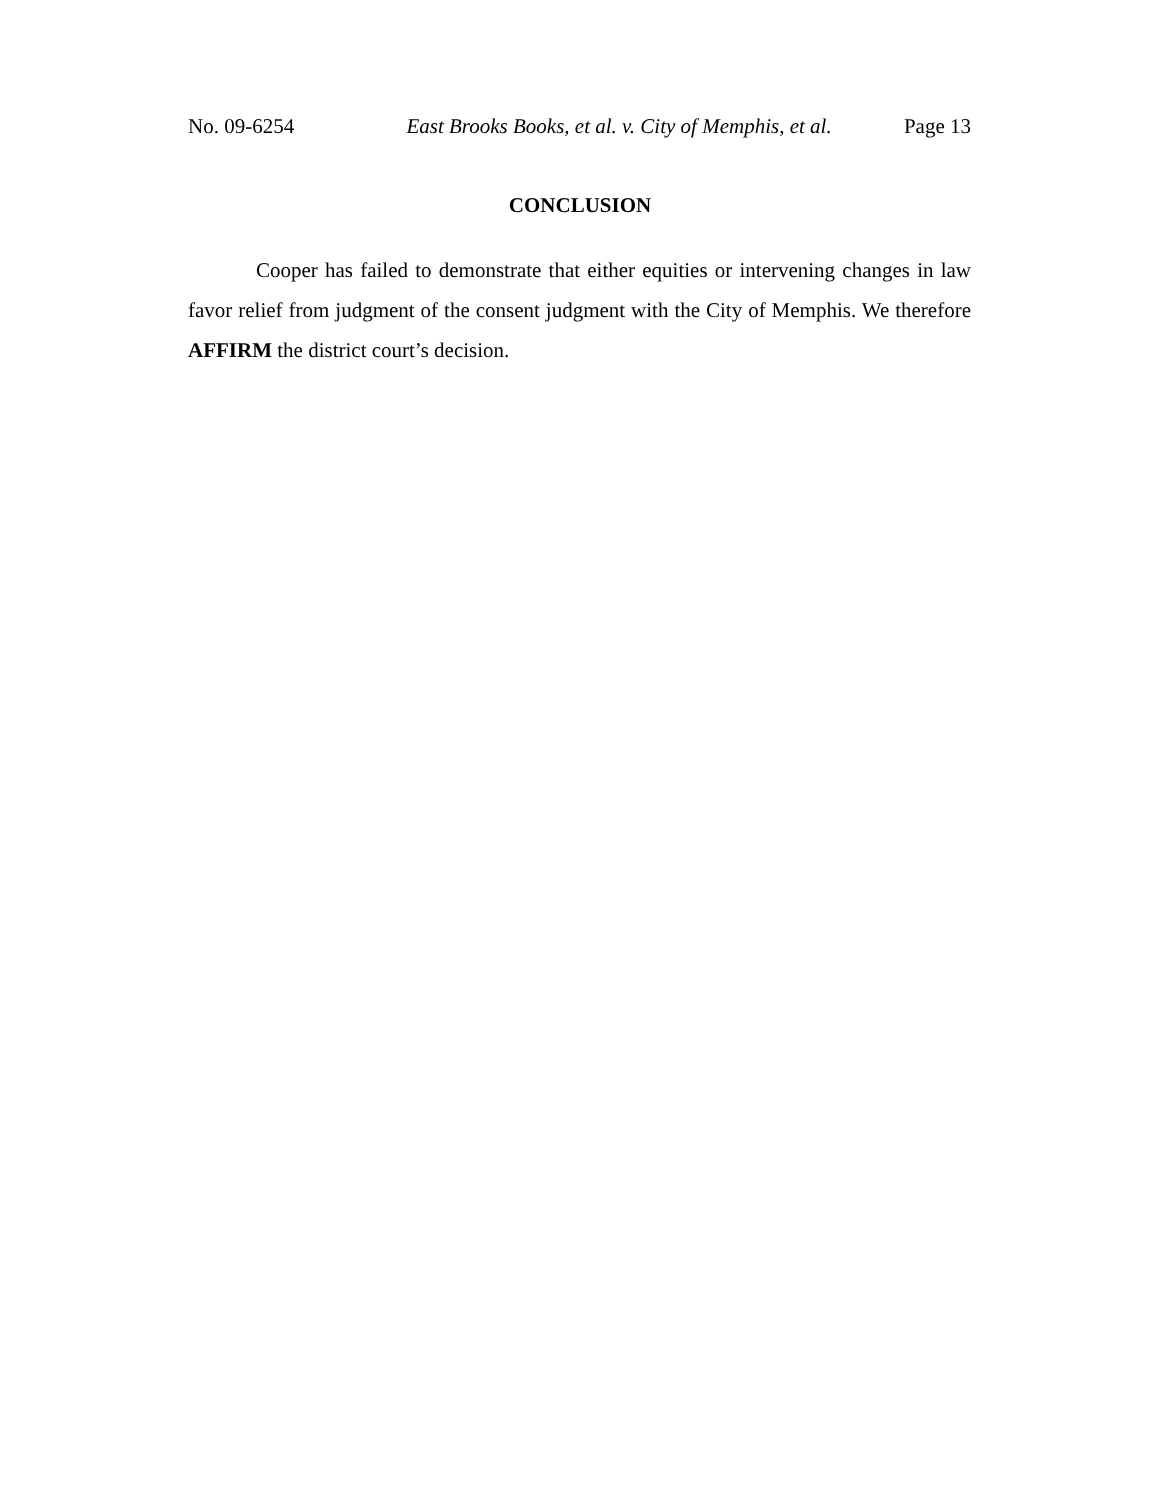No. 09-6254 East Brooks Books, et al. v. City of Memphis, et al. Page 13
CONCLUSION
Cooper has failed to demonstrate that either equities or intervening changes in law favor relief from judgment of the consent judgment with the City of Memphis. We therefore AFFIRM the district court’s decision.